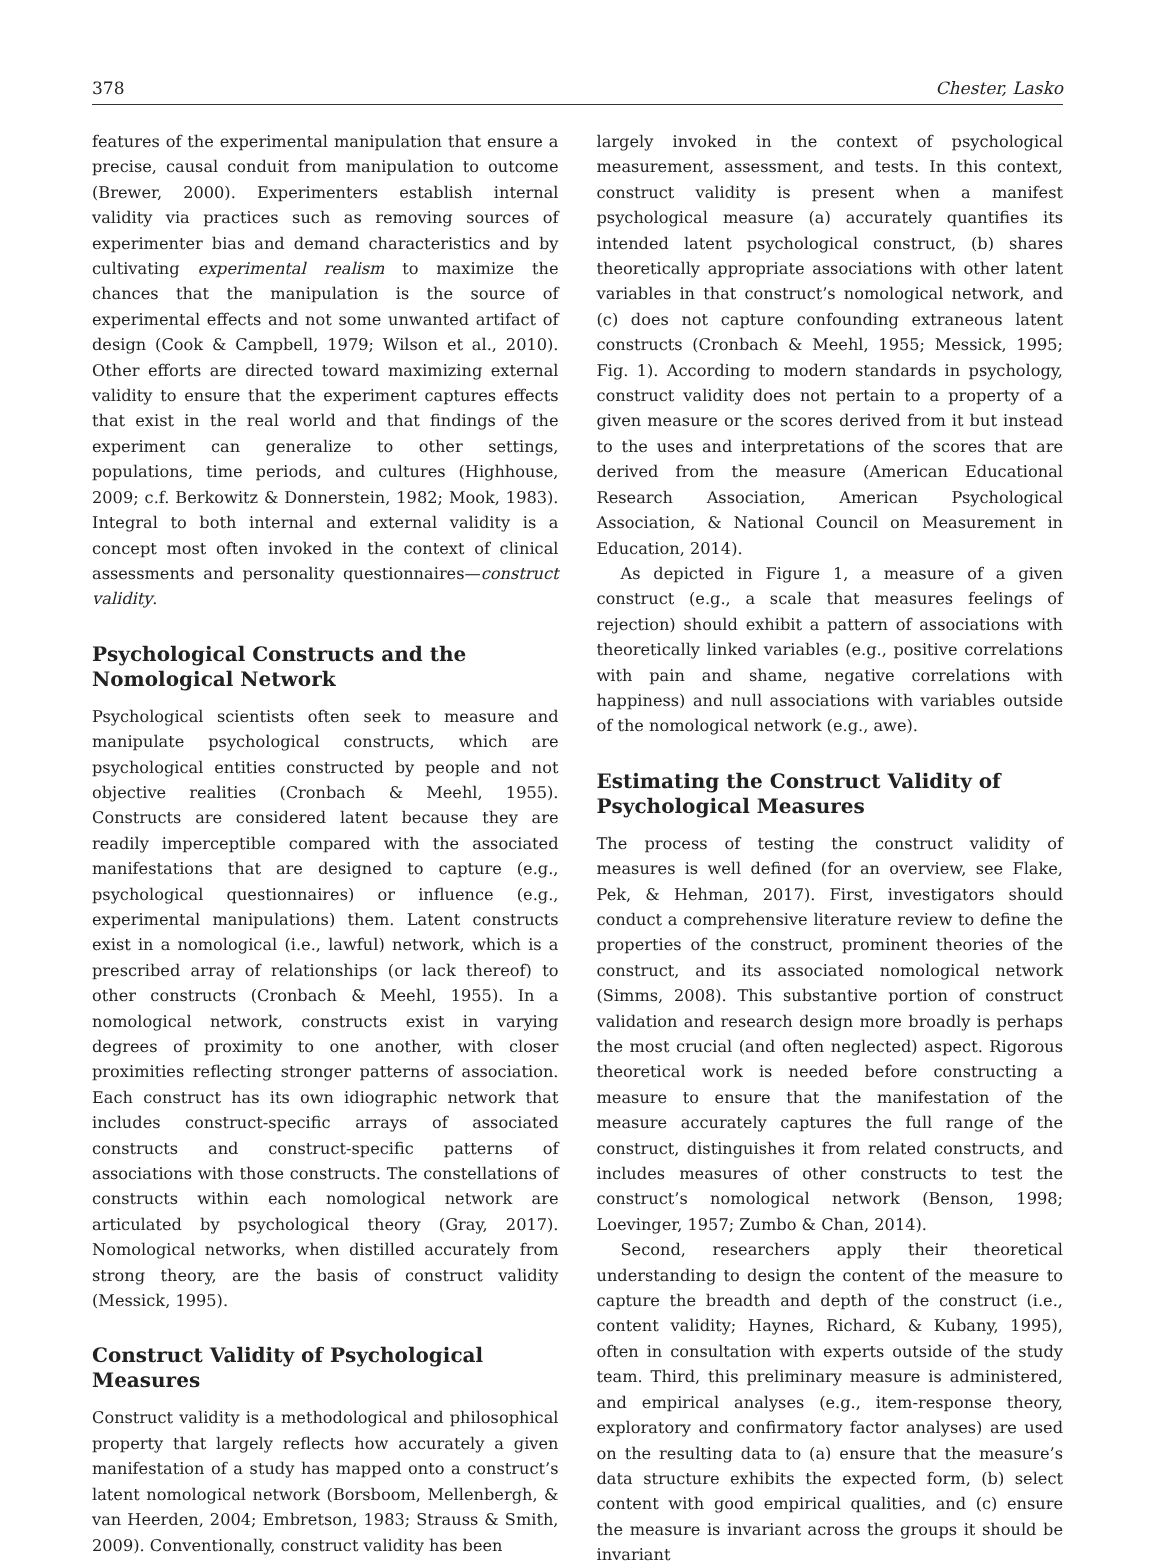378 Chester, Lasko
features of the experimental manipulation that ensure a precise, causal conduit from manipulation to outcome (Brewer, 2000). Experimenters establish internal validity via practices such as removing sources of experimenter bias and demand characteristics and by cultivating experimental realism to maximize the chances that the manipulation is the source of experimental effects and not some unwanted artifact of design (Cook & Campbell, 1979; Wilson et al., 2010). Other efforts are directed toward maximizing external validity to ensure that the experiment captures effects that exist in the real world and that findings of the experiment can generalize to other settings, populations, time periods, and cultures (Highhouse, 2009; c.f. Berkowitz & Donnerstein, 1982; Mook, 1983). Integral to both internal and external validity is a concept most often invoked in the context of clinical assessments and personality questionnaires—construct validity.
Psychological Constructs and the Nomological Network
Psychological scientists often seek to measure and manipulate psychological constructs, which are psychological entities constructed by people and not objective realities (Cronbach & Meehl, 1955). Constructs are considered latent because they are readily imperceptible compared with the associated manifestations that are designed to capture (e.g., psychological questionnaires) or influence (e.g., experimental manipulations) them. Latent constructs exist in a nomological (i.e., lawful) network, which is a prescribed array of relationships (or lack thereof) to other constructs (Cronbach & Meehl, 1955). In a nomological network, constructs exist in varying degrees of proximity to one another, with closer proximities reflecting stronger patterns of association. Each construct has its own idiographic network that includes construct-specific arrays of associated constructs and construct-specific patterns of associations with those constructs. The constellations of constructs within each nomological network are articulated by psychological theory (Gray, 2017). Nomological networks, when distilled accurately from strong theory, are the basis of construct validity (Messick, 1995).
Construct Validity of Psychological Measures
Construct validity is a methodological and philosophical property that largely reflects how accurately a given manifestation of a study has mapped onto a construct’s latent nomological network (Borsboom, Mellenbergh, & van Heerden, 2004; Embretson, 1983; Strauss & Smith, 2009). Conventionally, construct validity has been
largely invoked in the context of psychological measurement, assessment, and tests. In this context, construct validity is present when a manifest psychological measure (a) accurately quantifies its intended latent psychological construct, (b) shares theoretically appropriate associations with other latent variables in that construct’s nomological network, and (c) does not capture confounding extraneous latent constructs (Cronbach & Meehl, 1955; Messick, 1995; Fig. 1). According to modern standards in psychology, construct validity does not pertain to a property of a given measure or the scores derived from it but instead to the uses and interpretations of the scores that are derived from the measure (American Educational Research Association, American Psychological Association, & National Council on Measurement in Education, 2014).
As depicted in Figure 1, a measure of a given construct (e.g., a scale that measures feelings of rejection) should exhibit a pattern of associations with theoretically linked variables (e.g., positive correlations with pain and shame, negative correlations with happiness) and null associations with variables outside of the nomological network (e.g., awe).
Estimating the Construct Validity of Psychological Measures
The process of testing the construct validity of measures is well defined (for an overview, see Flake, Pek, & Hehman, 2017). First, investigators should conduct a comprehensive literature review to define the properties of the construct, prominent theories of the construct, and its associated nomological network (Simms, 2008). This substantive portion of construct validation and research design more broadly is perhaps the most crucial (and often neglected) aspect. Rigorous theoretical work is needed before constructing a measure to ensure that the manifestation of the measure accurately captures the full range of the construct, distinguishes it from related constructs, and includes measures of other constructs to test the construct’s nomological network (Benson, 1998; Loevinger, 1957; Zumbo & Chan, 2014).
Second, researchers apply their theoretical understanding to design the content of the measure to capture the breadth and depth of the construct (i.e., content validity; Haynes, Richard, & Kubany, 1995), often in consultation with experts outside of the study team. Third, this preliminary measure is administered, and empirical analyses (e.g., item-response theory, exploratory and confirmatory factor analyses) are used on the resulting data to (a) ensure that the measure’s data structure exhibits the expected form, (b) select content with good empirical qualities, and (c) ensure the measure is invariant across the groups it should be invariant